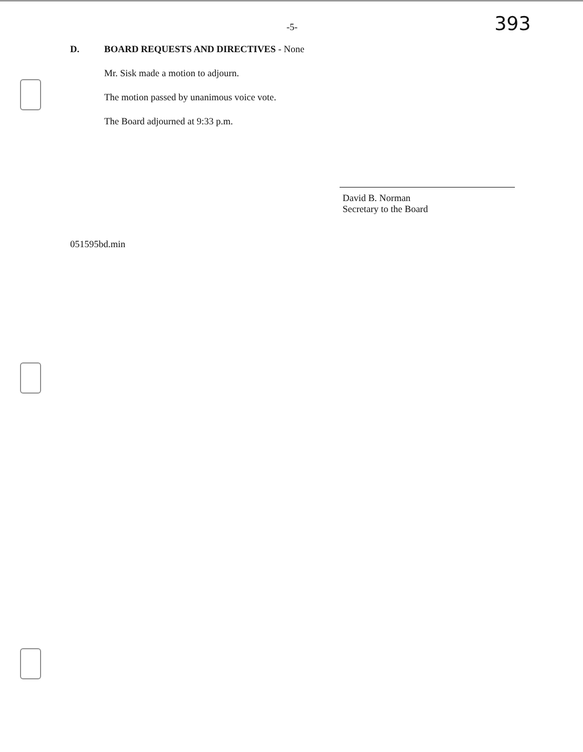-5-
393
D. BOARD REQUESTS AND DIRECTIVES - None
Mr. Sisk made a motion to adjourn.
The motion passed by unanimous voice vote.
The Board adjourned at 9:33 p.m.
David B. Norman
Secretary to the Board
051595bd.min